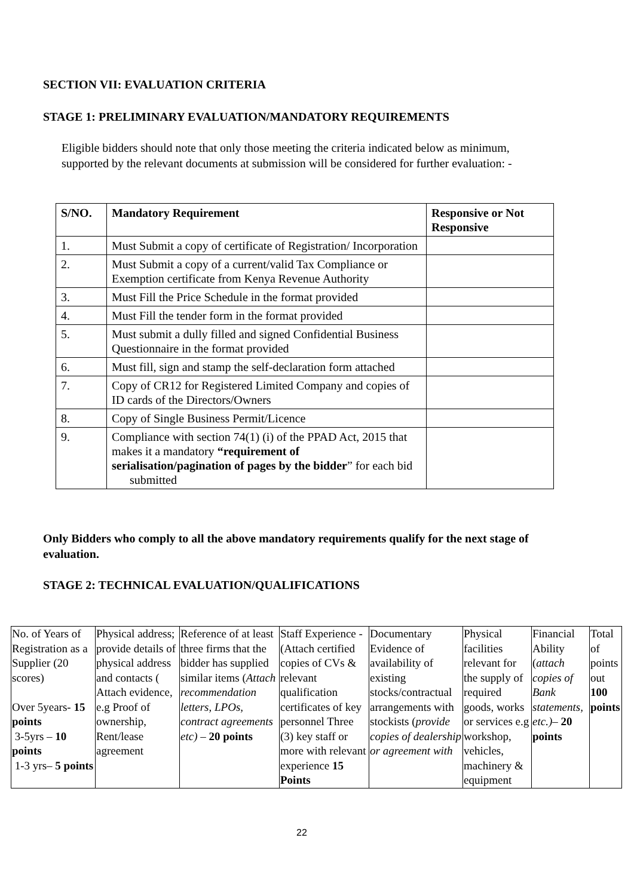SECTION VII: EVALUATION CRITERIA
STAGE 1: PRELIMINARY EVALUATION/MANDATORY REQUIREMENTS
Eligible bidders should note that only those meeting the criteria indicated below as minimum, supported by the relevant documents at submission will be considered for further evaluation: -
| S/NO. | Mandatory Requirement | Responsive or Not Responsive |
| --- | --- | --- |
| 1. | Must Submit a copy of certificate of Registration/ Incorporation | |
| 2. | Must Submit a copy of a current/valid Tax Compliance or Exemption certificate from Kenya Revenue Authority | |
| 3. | Must Fill the Price Schedule in the format provided | |
| 4. | Must Fill the tender form in the format provided | |
| 5. | Must submit a dully filled and signed Confidential Business Questionnaire in the format provided | |
| 6. | Must fill, sign and stamp the self-declaration form attached | |
| 7. | Copy of CR12 for Registered Limited Company and copies of ID cards of the Directors/Owners | |
| 8. | Copy of Single Business Permit/Licence | |
| 9. | Compliance with section 74(1) (i) of the PPAD Act, 2015 that makes it a mandatory “requirement of serialisation/pagination of pages by the bidder ” for each bid submitted | |
Only Bidders who comply to all the above mandatory requirements qualify for the next stage of evaluation.
STAGE 2: TECHNICAL EVALUATION/QUALIFICATIONS
| No. of Years of Registration as a Supplier (20 scores) Over 5years- 15 points 3-5yrs – 10 points 1-3 yrs– 5 points | Physical address; provide details of physical address and contacts ( Attach evidence, e.g Proof of ownership, Rent/lease agreement | Reference of at least three firms that the bidder has supplied similar items ( Attach recommendation letters, LPOs, contract agreements etc) – 20 points | Staff Experience -(Attach certified copies of CVs & relevant qualification certificates of key personnel Three (3) key staff or more with relevant experience 15 Points | Documentary Evidence of availability of existing stocks/contractual arrangements with stockists ( provide copies of dealership or agreement with | Physical facilities relevant for the supply of required goods, works or services e.g workshop, vehicles, machinery & equipment | Financial Ability ( attach copies of Bank statements, etc.) – 20 points | Total of points out 100 points |
22